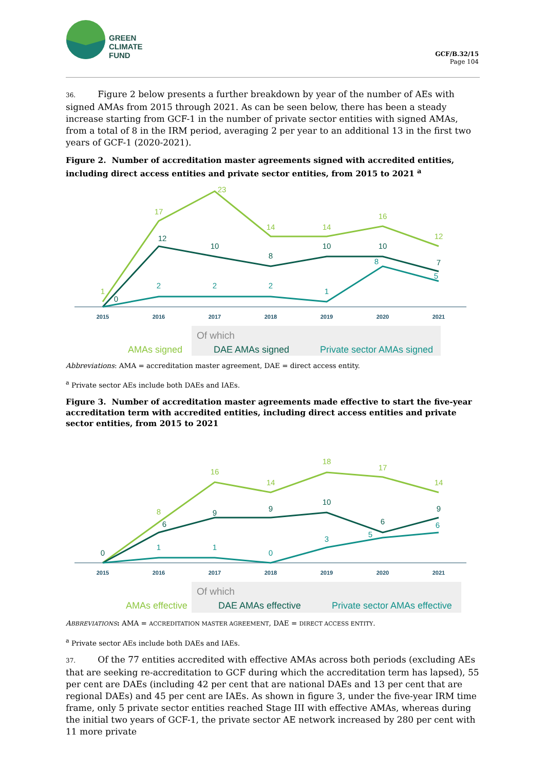GREEN
CLIMATE
FUND
GCF/B.32/15
Page 104
36. Figure 2 below presents a further breakdown by year of the number of AEs with signed AMAs from 2015 through 2021. As can be seen below, there has been a steady increase starting from GCF-1 in the number of private sector entities with signed AMAs, from a total of 8 in the IRM period, averaging 2 per year to an additional 13 in the first two years of GCF-1 (2020-2021).
Figure 2. Number of accreditation master agreements signed with accredited entities, including direct access entities and private sector entities, from 2015 to 2021 <sup>a</sup>
2015
2016
2017
2018
2019
2020
2021
1
17
23
14
14
16
12
0
12
10
8
10
10
7
2
2
2
1
8
5
Of which
AMAs signed
DAE AMAs signed
Private sector AMAs signed
Abbreviations: AMA = accreditation master agreement, DAE = direct access entity.
<sup>a</sup> Private sector AEs include both DAEs and IAEs.
Figure 3. Number of accreditation master agreements made effective to start the five-year accreditation term with accredited entities, including direct access entities and private sector entities, from 2015 to 2021
2015
2016
2017
2018
2019
2020
2021
8
16
14
18
17
14
0
6
9
9
10
6
9
1
1
0
3
5
6
Of which
AMAs effective
DAE AMAs effective
Private sector AMAs effective
ABBREVIATIONS: AMA = ACCREDITATION MASTER AGREEMENT, DAE = DIRECT ACCESS ENTITY.
<sup>a</sup> Private sector AEs include both DAEs and IAEs.
37. Of the 77 entities accredited with effective AMAs across both periods (excluding AEs that are seeking re-accreditation to GCF during which the accreditation term has lapsed), 55 per cent are DAEs (including 42 per cent that are national DAEs and 13 per cent that are regional DAEs) and 45 per cent are IAEs. As shown in figure 3, under the five-year IRM time frame, only 5 private sector entities reached Stage III with effective AMAs, whereas during the initial two years of GCF-1, the private sector AE network increased by 280 per cent with 11 more private